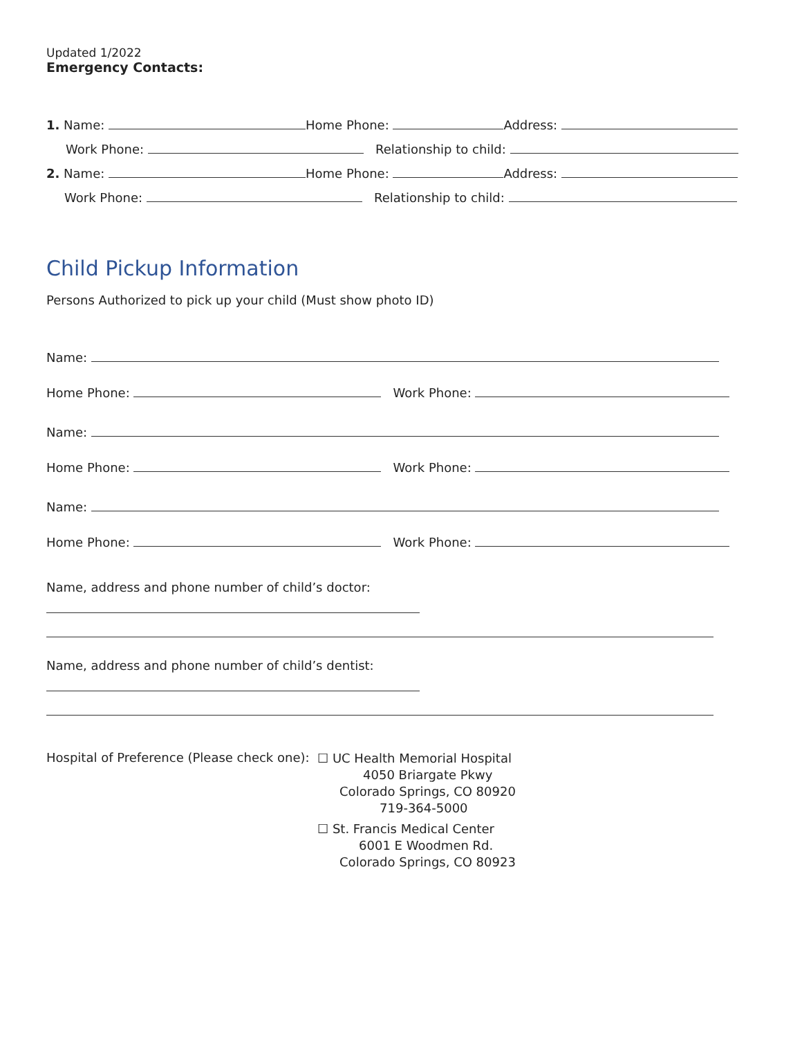Updated 1/2022
Emergency Contacts:
1. Name: Home Phone: Address:
Work Phone: Relationship to child:
2. Name: Home Phone: Address:
Work Phone: Relationship to child:
Child Pickup Information
Persons Authorized to pick up your child (Must show photo ID)
Name:
Home Phone: Work Phone:
Name:
Home Phone: Work Phone:
Name:
Home Phone: Work Phone:
Name, address and phone number of child’s doctor:
Name, address and phone number of child’s dentist:
Hospital of Preference (Please check one):
☐ UC Health Memorial Hospital
4050 Briargate Pkwy
Colorado Springs, CO 80920
719-364-5000
☐ St. Francis Medical Center
6001 E Woodmen Rd.
Colorado Springs, CO 80923